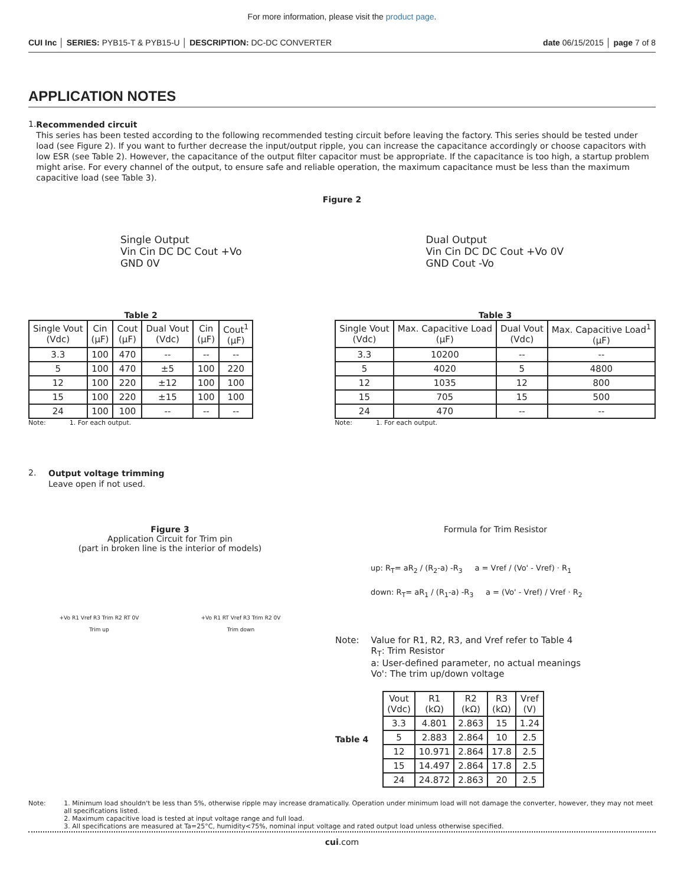For more information, please visit the product page.
CUI Inc │ SERIES: PYB15-T & PYB15-U │ DESCRIPTION: DC-DC CONVERTER date 06/15/2015 │ page 7 of 8
APPLICATION NOTES
1.
Recommended circuit
This series has been tested according to the following recommended testing circuit before leaving the factory. This series should be tested under load (see Figure 2). If you want to further decrease the input/output ripple, you can increase the capacitance accordingly or choose capacitors with low ESR (see Table 2). However, the capacitance of the output filter capacitor must be appropriate. If the capacitance is too high, a startup problem might arise. For every channel of the output, to ensure safe and reliable operation, the maximum capacitance must be less than the maximum capacitive load (see Table 3).
Figure 2
Single Output
Vin Cin DC DC Cout +Vo
GND 0V
Dual Output
Vin Cin DC DC Cout +Vo 0V
GND Cout -Vo
Table 2
| Single Vout (Vdc) | Cin (μF) | Cout (μF) | Dual Vout (Vdc) | Cin (μF) | Cout<sup>1</sup> (μF) |
| --- | --- | --- | --- | --- | --- |
| 3.3 | 100 | 470 | -- | -- | -- |
| 5 | 100 | 470 | ±5 | 100 | 220 |
| 12 | 100 | 220 | ±12 | 100 | 100 |
| 15 | 100 | 220 | ±15 | 100 | 100 |
| 24 | 100 | 100 | -- | -- | -- |
Note: 1. For each output.
Table 3
| Single Vout (Vdc) | Max. Capacitive Load (μF) | Dual Vout (Vdc) | Max. Capacitive Load<sup>1</sup> (μF) |
| --- | --- | --- | --- |
| 3.3 | 10200 | -- | -- |
| 5 | 4020 | 5 | 4800 |
| 12 | 1035 | 12 | 800 |
| 15 | 705 | 15 | 500 |
| 24 | 470 | -- | -- |
Note: 1. For each output.
2.
Output voltage trimming
Leave open if not used.
Figure 3
Application Circuit for Trim pin
(part in broken line is the interior of models)
+Vo R1 Vref R3 Trim R2 RT 0V
Trim up
+Vo R1 RT Vref R3 Trim R2 0V
Trim down
Formula for Trim Resistor
up: R<sub>T</sub>= aR<sub>2</sub> / (R<sub>2</sub>-a) -R<sub>3</sub> a = Vref / (Vo' - Vref) · R<sub>1</sub>
down: R<sub>T</sub>= aR<sub>1</sub> / (R<sub>1</sub>-a) -R<sub>3</sub> a = (Vo' - Vref) / Vref · R<sub>2</sub>
Note: Value for R1, R2, R3, and Vref refer to Table 4
R<sub>T</sub>: Trim Resistor
a: User-defined parameter, no actual meanings
Vo': The trim up/down voltage
Table 4
| Vout (Vdc) | R1 (kΩ) | R2 (kΩ) | R3 (kΩ) | Vref (V) |
| --- | --- | --- | --- | --- |
| 3.3 | 4.801 | 2.863 | 15 | 1.24 |
| 5 | 2.883 | 2.864 | 10 | 2.5 |
| 12 | 10.971 | 2.864 | 17.8 | 2.5 |
| 15 | 14.497 | 2.864 | 17.8 | 2.5 |
| 24 | 24.872 | 2.863 | 20 | 2.5 |
Note: 1. Minimum load shouldn't be less than 5%, otherwise ripple may increase dramatically. Operation under minimum load will not damage the converter, however, they may not meet all specifications listed.
2. Maximum capacitive load is tested at input voltage range and full load.
3. All specifications are measured at Ta=25°C, humidity<75%, nominal input voltage and rated output load unless otherwise specified.
cui.com